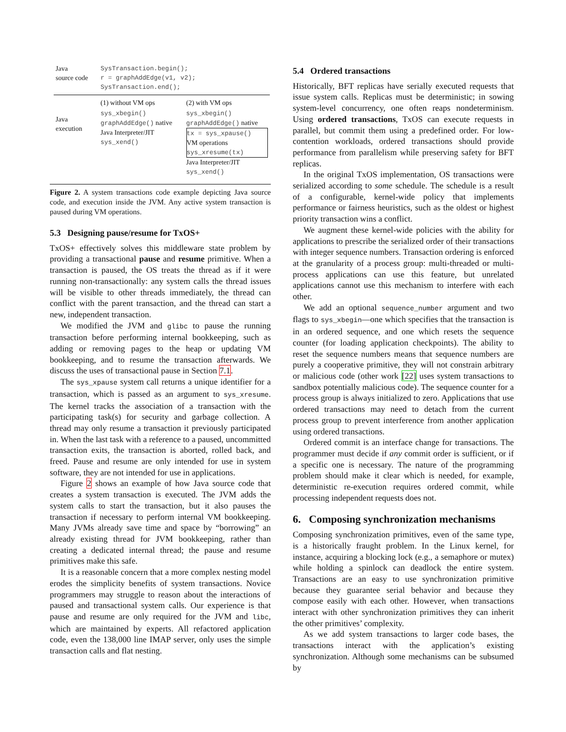| Java source code | SysTransaction.begin(); r = graphAddEdge(v1, v2); SysTransaction.end(); | |
| Java execution | (1) without VM ops | (2) with VM ops |
| | sys_xbegin() graphAddEdge() native Java Interpreter/JIT sys_xend() | sys_xbegin() graphAddEdge() native tx = sys_xpause() VM operations sys_xresume(tx) Java Interpreter/JIT sys_xend() |
Figure 2. A system transactions code example depicting Java source code, and execution inside the JVM. Any active system transaction is paused during VM operations.
5.3 Designing pause/resume for TxOS+
TxOS+ effectively solves this middleware state problem by providing a transactional pause and resume primitive. When a transaction is paused, the OS treats the thread as if it were running non-transactionally: any system calls the thread issues will be visible to other threads immediately, the thread can conflict with the parent transaction, and the thread can start a new, independent transaction.
We modified the JVM and glibc to pause the running transaction before performing internal bookkeeping, such as adding or removing pages to the heap or updating VM bookkeeping, and to resume the transaction afterwards. We discuss the uses of transactional pause in Section 7.1.
The sys_xpause system call returns a unique identifier for a transaction, which is passed as an argument to sys_xresume. The kernel tracks the association of a transaction with the participating task(s) for security and garbage collection. A thread may only resume a transaction it previously participated in. When the last task with a reference to a paused, uncommitted transaction exits, the transaction is aborted, rolled back, and freed. Pause and resume are only intended for use in system software, they are not intended for use in applications.
Figure 2 shows an example of how Java source code that creates a system transaction is executed. The JVM adds the system calls to start the transaction, but it also pauses the transaction if necessary to perform internal VM bookkeeping. Many JVMs already save time and space by “borrowing” an already existing thread for JVM bookkeeping, rather than creating a dedicated internal thread; the pause and resume primitives make this safe.
It is a reasonable concern that a more complex nesting model erodes the simplicity benefits of system transactions. Novice programmers may struggle to reason about the interactions of paused and transactional system calls. Our experience is that pause and resume are only required for the JVM and libc, which are maintained by experts. All refactored application code, even the 138,000 line IMAP server, only uses the simple transaction calls and flat nesting.
5.4 Ordered transactions
Historically, BFT replicas have serially executed requests that issue system calls. Replicas must be deterministic; in sowing system-level concurrency, one often reaps nondeterminism. Using ordered transactions, TxOS can execute requests in parallel, but commit them using a predefined order. For low-contention workloads, ordered transactions should provide performance from parallelism while preserving safety for BFT replicas.
In the original TxOS implementation, OS transactions were serialized according to some schedule. The schedule is a result of a configurable, kernel-wide policy that implements performance or fairness heuristics, such as the oldest or highest priority transaction wins a conflict.
We augment these kernel-wide policies with the ability for applications to prescribe the serialized order of their transactions with integer sequence numbers. Transaction ordering is enforced at the granularity of a process group: multi-threaded or multi-process applications can use this feature, but unrelated applications cannot use this mechanism to interfere with each other.
We add an optional sequence_number argument and two flags to sys_xbegin—one which specifies that the transaction is in an ordered sequence, and one which resets the sequence counter (for loading application checkpoints). The ability to reset the sequence numbers means that sequence numbers are purely a cooperative primitive, they will not constrain arbitrary or malicious code (other work [22] uses system transactions to sandbox potentially malicious code). The sequence counter for a process group is always initialized to zero. Applications that use ordered transactions may need to detach from the current process group to prevent interference from another application using ordered transactions.
Ordered commit is an interface change for transactions. The programmer must decide if any commit order is sufficient, or if a specific one is necessary. The nature of the programming problem should make it clear which is needed, for example, deterministic re-execution requires ordered commit, while processing independent requests does not.
6. Composing synchronization mechanisms
Composing synchronization primitives, even of the same type, is a historically fraught problem. In the Linux kernel, for instance, acquiring a blocking lock (e.g., a semaphore or mutex) while holding a spinlock can deadlock the entire system. Transactions are an easy to use synchronization primitive because they guarantee serial behavior and because they compose easily with each other. However, when transactions interact with other synchronization primitives they can inherit the other primitives’ complexity.
As we add system transactions to larger code bases, the transactions interact with the application’s existing synchronization. Although some mechanisms can be subsumed by